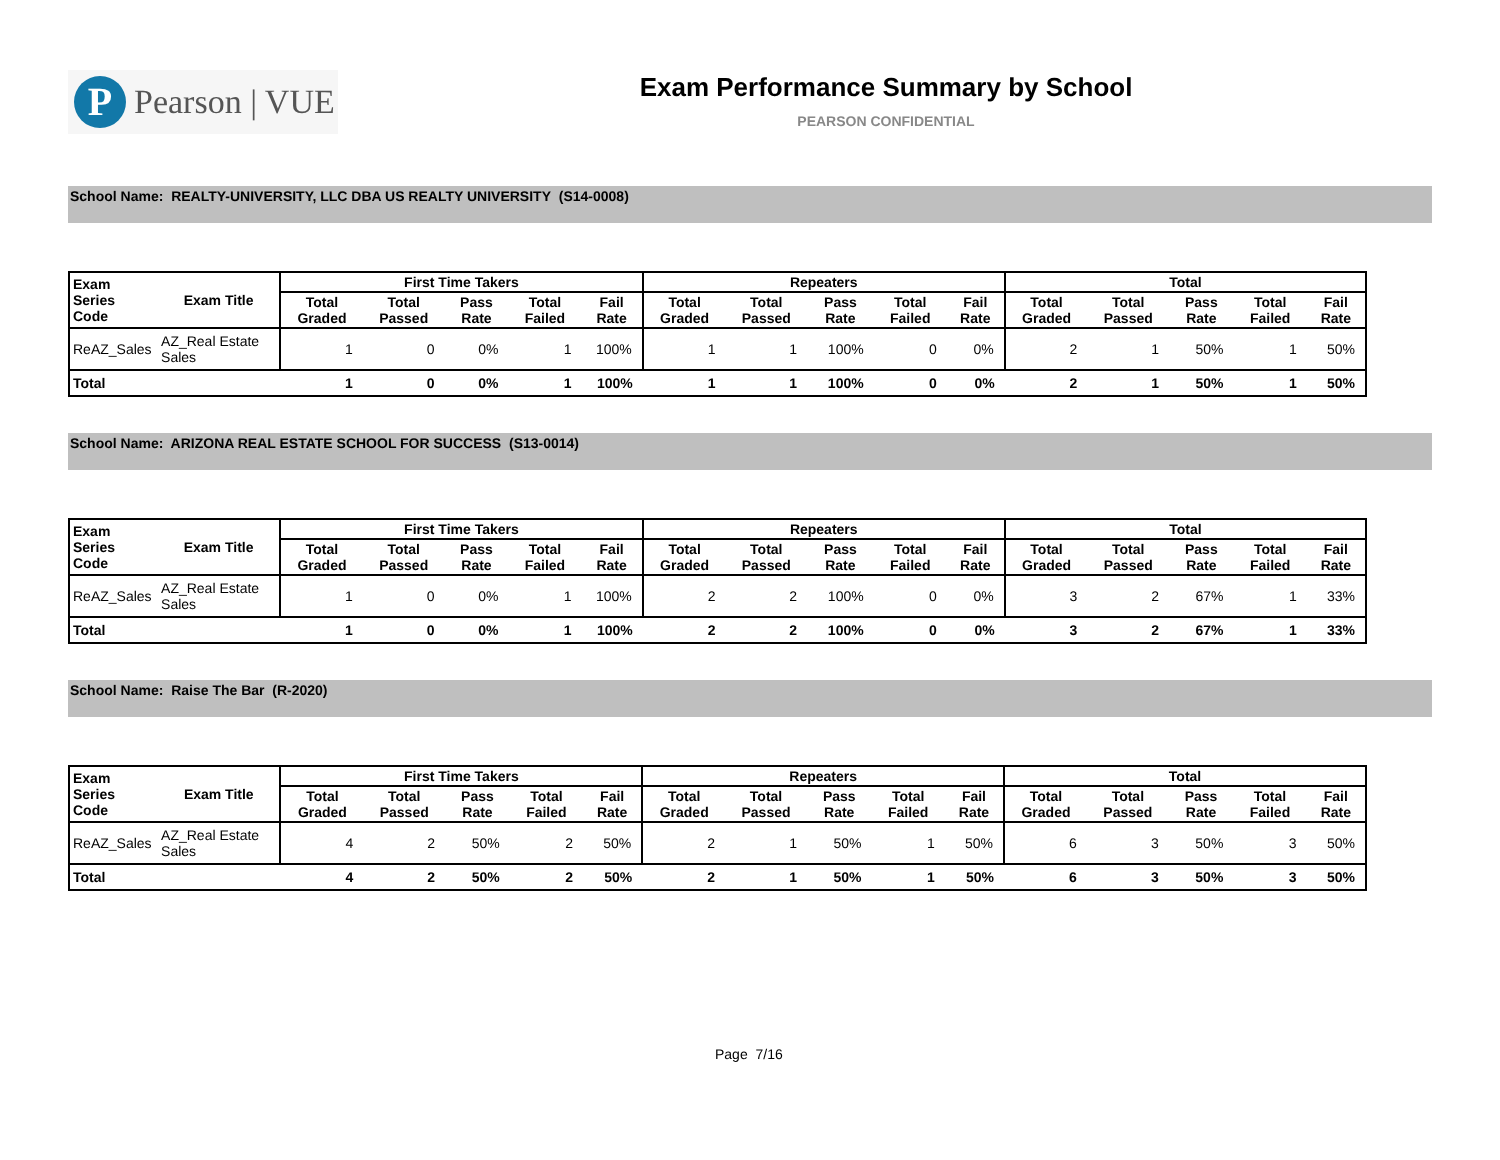P
Pearson | VUE
Exam Performance Summary by School
PEARSON CONFIDENTIAL
School Name: REALTY-UNIVERSITY, LLC DBA US REALTY UNIVERSITY (S14-0008)
| Exam Series Code | Exam Title | First Time Takers | | | | | Repeaters | | | | | Total | | | | |
| --- | --- | --- | --- | --- | --- | --- | --- | --- | --- | --- | --- | --- | --- | --- | --- | --- |
| | | Total Graded | Total Passed | Pass Rate | Total Failed | Fail Rate | Total Graded | Total Passed | Pass Rate | Total Failed | Fail Rate | Total Graded | Total Passed | Pass Rate | Total Failed | Fail Rate |
| ReAZ_Sales | AZ_Real Estate Sales | 1 | 0 | 0% | 1 | 100% | 1 | 1 | 100% | 0 | 0% | 2 | 1 | 50% | 1 | 50% |
| Total | | 1 | 0 | 0% | 1 | 100% | 1 | 1 | 100% | 0 | 0% | 2 | 1 | 50% | 1 | 50% |
School Name: ARIZONA REAL ESTATE SCHOOL FOR SUCCESS (S13-0014)
| Exam Series Code | Exam Title | First Time Takers | | | | | Repeaters | | | | | Total | | | | |
| --- | --- | --- | --- | --- | --- | --- | --- | --- | --- | --- | --- | --- | --- | --- | --- | --- |
| | | Total Graded | Total Passed | Pass Rate | Total Failed | Fail Rate | Total Graded | Total Passed | Pass Rate | Total Failed | Fail Rate | Total Graded | Total Passed | Pass Rate | Total Failed | Fail Rate |
| ReAZ_Sales | AZ_Real Estate Sales | 1 | 0 | 0% | 1 | 100% | 2 | 2 | 100% | 0 | 0% | 3 | 2 | 67% | 1 | 33% |
| Total | | 1 | 0 | 0% | 1 | 100% | 2 | 2 | 100% | 0 | 0% | 3 | 2 | 67% | 1 | 33% |
School Name: Raise The Bar (R-2020)
| Exam Series Code | Exam Title | First Time Takers | | | | | Repeaters | | | | | Total | | | | |
| --- | --- | --- | --- | --- | --- | --- | --- | --- | --- | --- | --- | --- | --- | --- | --- | --- |
| | | Total Graded | Total Passed | Pass Rate | Total Failed | Fail Rate | Total Graded | Total Passed | Pass Rate | Total Failed | Fail Rate | Total Graded | Total Passed | Pass Rate | Total Failed | Fail Rate |
| ReAZ_Sales | AZ_Real Estate Sales | 4 | 2 | 50% | 2 | 50% | 2 | 1 | 50% | 1 | 50% | 6 | 3 | 50% | 3 | 50% |
| Total | | 4 | 2 | 50% | 2 | 50% | 2 | 1 | 50% | 1 | 50% | 6 | 3 | 50% | 3 | 50% |
Page 7/16